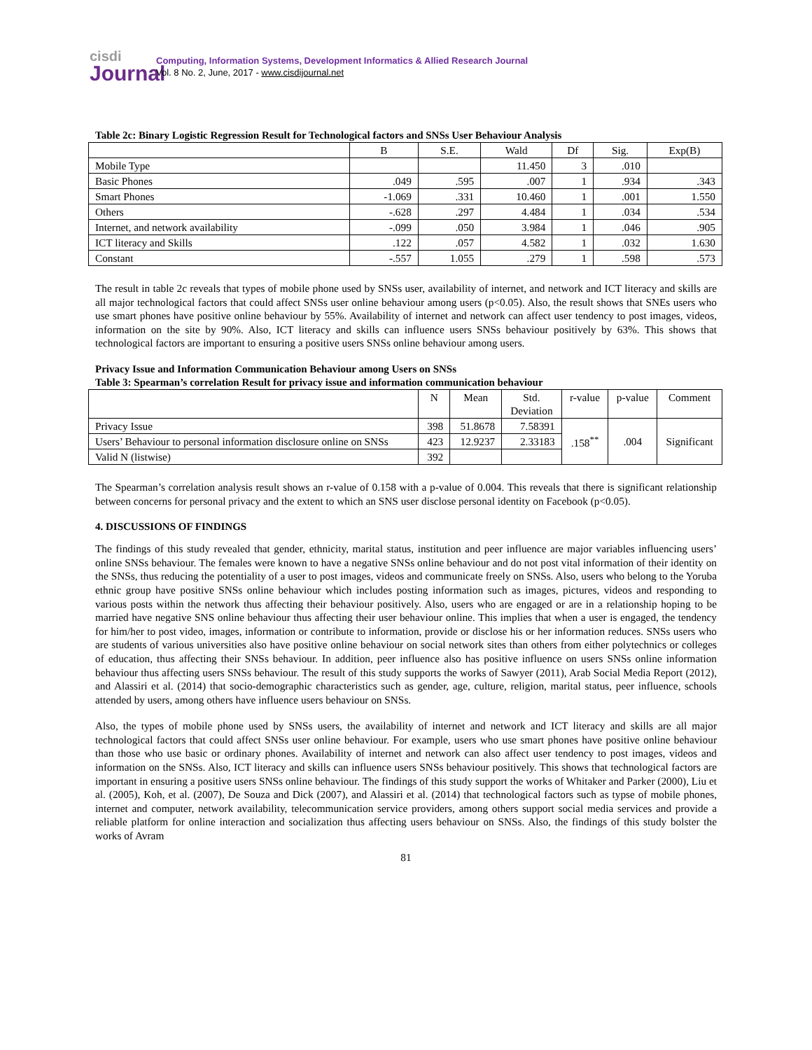cisdi
Journal
Computing, Information Systems, Development Informatics & Allied Research Journal
Vol. 8 No. 2, June, 2017 - www.cisdijournal.net
Table 2c: Binary Logistic Regression Result for Technological factors and SNSs User Behaviour Analysis
| | B | S.E. | Wald | Df | Sig. | Exp(B) |
| --- | --- | --- | --- | --- | --- | --- |
| Mobile Type | | | 11.450 | 3 | .010 | |
| Basic Phones | .049 | .595 | .007 | 1 | .934 | .343 |
| Smart Phones | -1.069 | .331 | 10.460 | 1 | .001 | 1.550 |
| Others | -.628 | .297 | 4.484 | 1 | .034 | .534 |
| Internet, and network availability | -.099 | .050 | 3.984 | 1 | .046 | .905 |
| ICT literacy and Skills | .122 | .057 | 4.582 | 1 | .032 | 1.630 |
| Constant | -.557 | 1.055 | .279 | 1 | .598 | .573 |
The result in table 2c reveals that types of mobile phone used by SNSs user, availability of internet, and network and ICT literacy and skills are all major technological factors that could affect SNSs user online behaviour among users (p<0.05). Also, the result shows that SNEs users who use smart phones have positive online behaviour by 55%. Availability of internet and network can affect user tendency to post images, videos, information on the site by 90%. Also, ICT literacy and skills can influence users SNSs behaviour positively by 63%. This shows that technological factors are important to ensuring a positive users SNSs online behaviour among users.
Privacy Issue and Information Communication Behaviour among Users on SNSs
Table 3: Spearman’s correlation Result for privacy issue and information communication behaviour
| | N | Mean | Std. Deviation | r-value | p-value | Comment |
| --- | --- | --- | --- | --- | --- | --- |
| Privacy Issue | 398 | 51.8678 | 7.58391 | .158<sup>**</sup> | .004 | Significant |
| Users’ Behaviour to personal information disclosure online on SNSs | 423 | 12.9237 | 2.33183 | | | |
| Valid N (listwise) | 392 | | | | | |
The Spearman’s correlation analysis result shows an r-value of 0.158 with a p-value of 0.004. This reveals that there is significant relationship between concerns for personal privacy and the extent to which an SNS user disclose personal identity on Facebook (p<0.05).
4. DISCUSSIONS OF FINDINGS
The findings of this study revealed that gender, ethnicity, marital status, institution and peer influence are major variables influencing users’ online SNSs behaviour. The females were known to have a negative SNSs online behaviour and do not post vital information of their identity on the SNSs, thus reducing the potentiality of a user to post images, videos and communicate freely on SNSs. Also, users who belong to the Yoruba ethnic group have positive SNSs online behaviour which includes posting information such as images, pictures, videos and responding to various posts within the network thus affecting their behaviour positively. Also, users who are engaged or are in a relationship hoping to be married have negative SNS online behaviour thus affecting their user behaviour online. This implies that when a user is engaged, the tendency for him/her to post video, images, information or contribute to information, provide or disclose his or her information reduces. SNSs users who are students of various universities also have positive online behaviour on social network sites than others from either polytechnics or colleges of education, thus affecting their SNSs behaviour. In addition, peer influence also has positive influence on users SNSs online information behaviour thus affecting users SNSs behaviour. The result of this study supports the works of Sawyer (2011), Arab Social Media Report (2012), and Alassiri et al. (2014) that socio-demographic characteristics such as gender, age, culture, religion, marital status, peer influence, schools attended by users, among others have influence users behaviour on SNSs.
Also, the types of mobile phone used by SNSs users, the availability of internet and network and ICT literacy and skills are all major technological factors that could affect SNSs user online behaviour. For example, users who use smart phones have positive online behaviour than those who use basic or ordinary phones. Availability of internet and network can also affect user tendency to post images, videos and information on the SNSs. Also, ICT literacy and skills can influence users SNSs behaviour positively. This shows that technological factors are important in ensuring a positive users SNSs online behaviour. The findings of this study support the works of Whitaker and Parker (2000), Liu et al. (2005), Koh, et al. (2007), De Souza and Dick (2007), and Alassiri et al. (2014) that technological factors such as typse of mobile phones, internet and computer, network availability, telecommunication service providers, among others support social media services and provide a reliable platform for online interaction and socialization thus affecting users behaviour on SNSs. Also, the findings of this study bolster the works of Avram
81